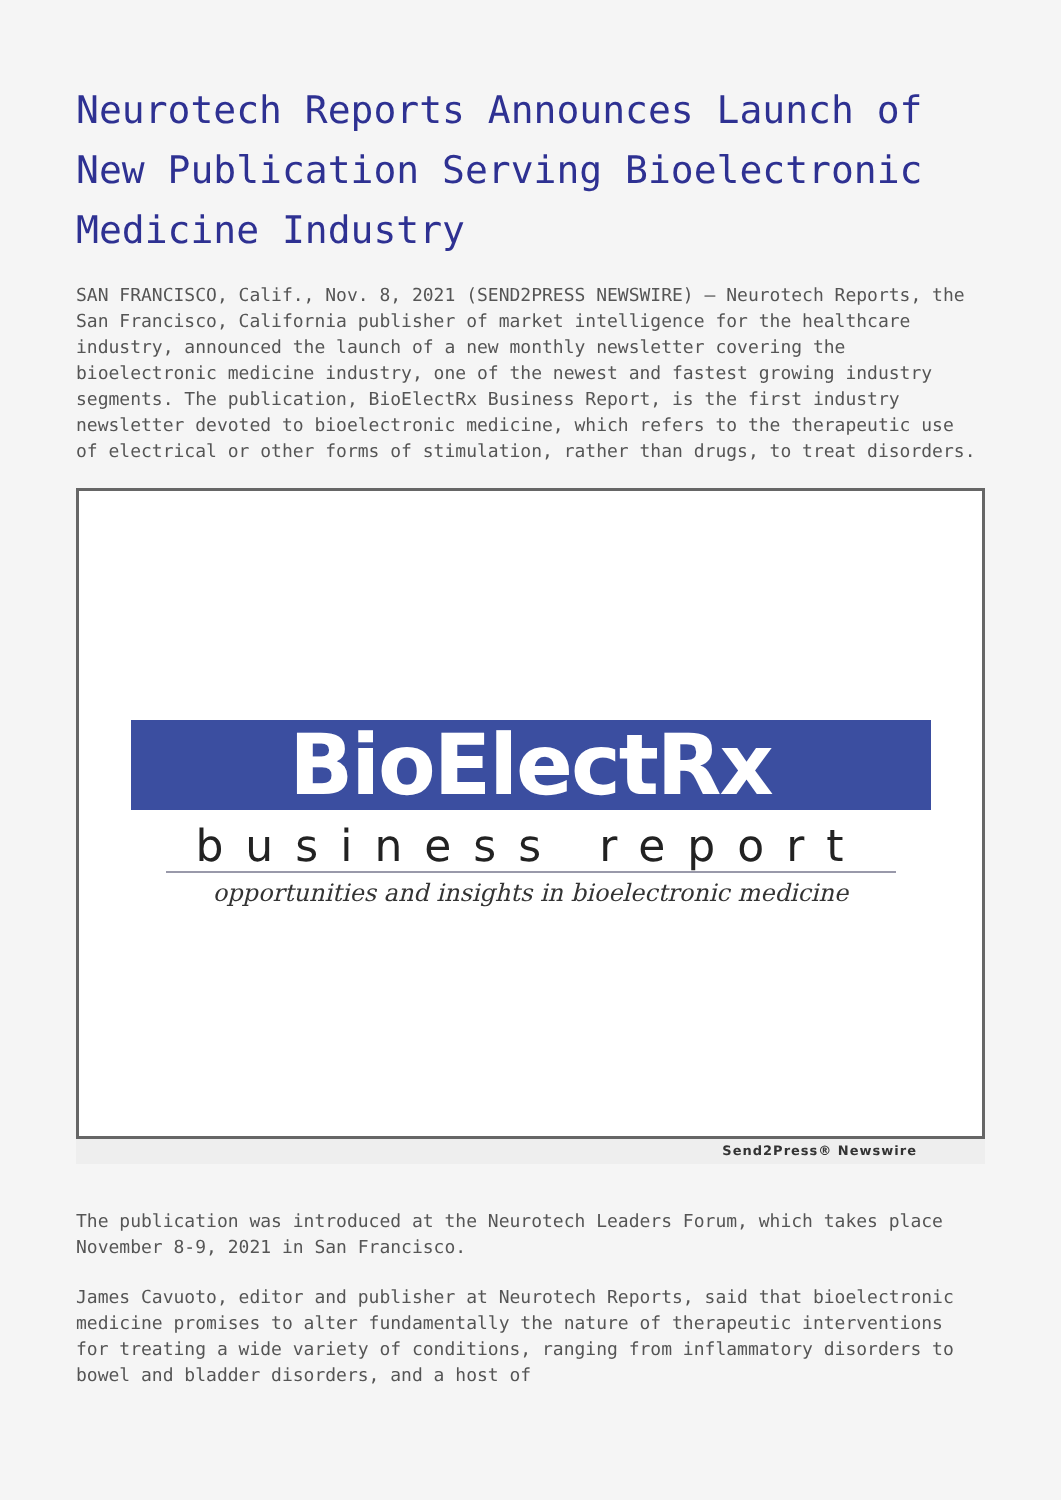Neurotech Reports Announces Launch of New Publication Serving Bioelectronic Medicine Industry
SAN FRANCISCO, Calif., Nov. 8, 2021 (SEND2PRESS NEWSWIRE) — Neurotech Reports, the San Francisco, California publisher of market intelligence for the healthcare industry, announced the launch of a new monthly newsletter covering the bioelectronic medicine industry, one of the newest and fastest growing industry segments. The publication, BioElectRx Business Report, is the first industry newsletter devoted to bioelectronic medicine, which refers to the therapeutic use of electrical or other forms of stimulation, rather than drugs, to treat disorders.
BioElectRx
business report
opportunities and insights in bioelectronic medicine
Send2Press® Newswire
The publication was introduced at the Neurotech Leaders Forum, which takes place November 8-9, 2021 in San Francisco.
James Cavuoto, editor and publisher at Neurotech Reports, said that bioelectronic medicine promises to alter fundamentally the nature of therapeutic interventions for treating a wide variety of conditions, ranging from inflammatory disorders to bowel and bladder disorders, and a host of